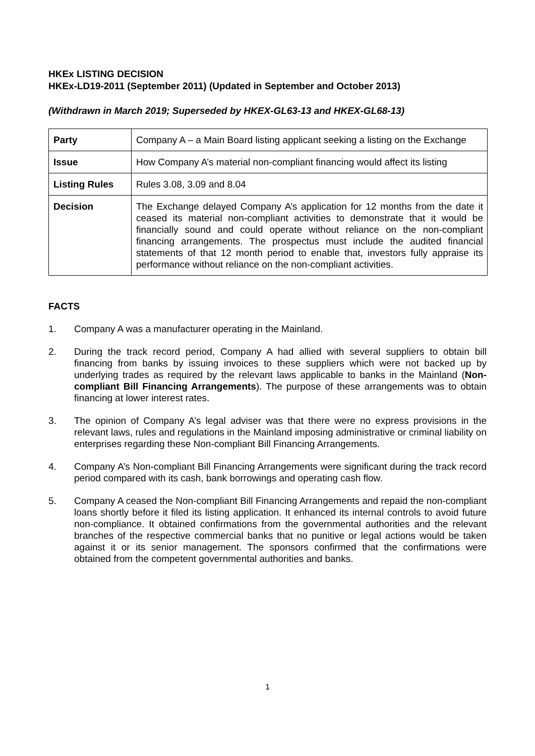HKEx LISTING DECISION
HKEx-LD19-2011 (September 2011) (Updated in September and October 2013)
(Withdrawn in March 2019; Superseded by HKEX-GL63-13 and HKEX-GL68-13)
| Party | Company A – a Main Board listing applicant seeking a listing on the Exchange |
| Issue | How Company A’s material non-compliant financing would affect its listing |
| Listing Rules | Rules 3.08, 3.09 and 8.04 |
| Decision | The Exchange delayed Company A’s application for 12 months from the date it ceased its material non-compliant activities to demonstrate that it would be financially sound and could operate without reliance on the non-compliant financing arrangements. The prospectus must include the audited financial statements of that 12 month period to enable that, investors fully appraise its performance without reliance on the non-compliant activities. |
FACTS
1. Company A was a manufacturer operating in the Mainland.
2. During the track record period, Company A had allied with several suppliers to obtain bill financing from banks by issuing invoices to these suppliers which were not backed up by underlying trades as required by the relevant laws applicable to banks in the Mainland (Non-compliant Bill Financing Arrangements). The purpose of these arrangements was to obtain financing at lower interest rates.
3. The opinion of Company A’s legal adviser was that there were no express provisions in the relevant laws, rules and regulations in the Mainland imposing administrative or criminal liability on enterprises regarding these Non-compliant Bill Financing Arrangements.
4. Company A’s Non-compliant Bill Financing Arrangements were significant during the track record period compared with its cash, bank borrowings and operating cash flow.
5. Company A ceased the Non-compliant Bill Financing Arrangements and repaid the non-compliant loans shortly before it filed its listing application. It enhanced its internal controls to avoid future non-compliance. It obtained confirmations from the governmental authorities and the relevant branches of the respective commercial banks that no punitive or legal actions would be taken against it or its senior management. The sponsors confirmed that the confirmations were obtained from the competent governmental authorities and banks.
1